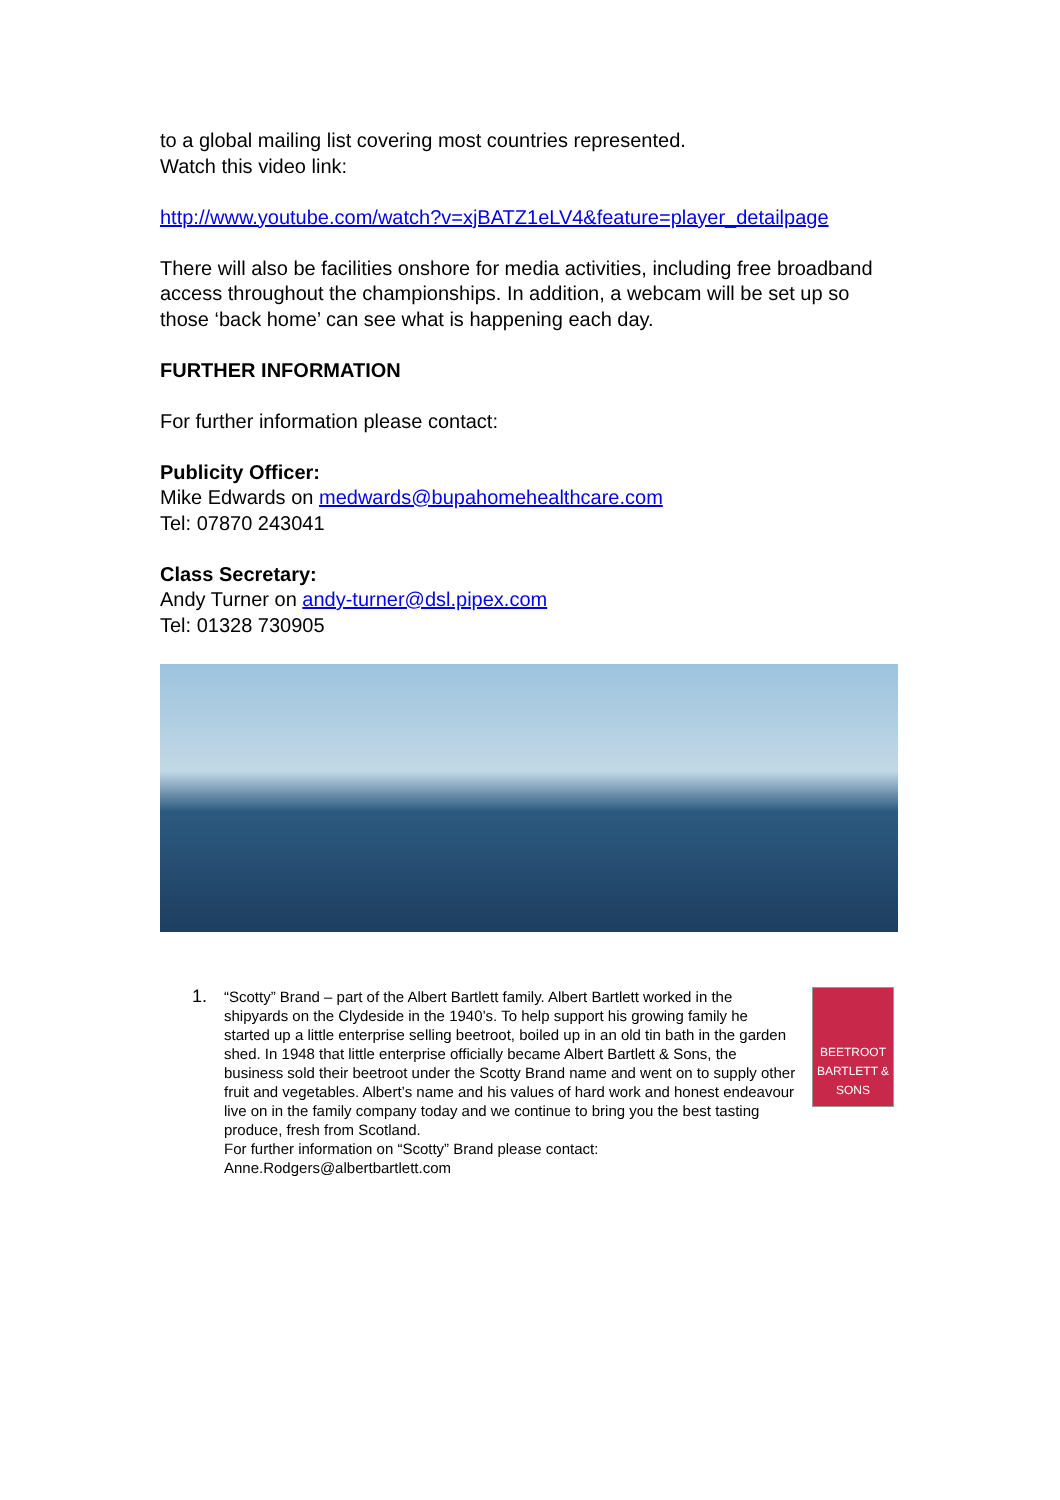to a global mailing list covering most countries represented.
Watch this video link:
http://www.youtube.com/watch?v=xjBATZ1eLV4&feature=player_detailpage
There will also be facilities onshore for media activities, including free broadband access throughout the championships. In addition, a webcam will be set up so those ‘back home’ can see what is happening each day.
FURTHER INFORMATION
For further information please contact:
Publicity Officer:
Mike Edwards on medwards@bupahomehealthcare.com
Tel: 07870 243041
Class Secretary:
Andy Turner on andy-turner@dsl.pipex.com
Tel: 01328 730905
1.
“Scotty” Brand – part of the Albert Bartlett family. Albert Bartlett worked in the shipyards on the Clydeside in the 1940’s. To help support his growing family he started up a little enterprise selling beetroot, boiled up in an old tin bath in the garden shed. In 1948 that little enterprise officially became Albert Bartlett & Sons, the business sold their beetroot under the Scotty Brand name and went on to supply other fruit and vegetables. Albert’s name and his values of hard work and honest endeavour live on in the family company today and we continue to bring you the best tasting produce, fresh from Scotland.
For further information on “Scotty” Brand please contact:
Anne.Rodgers@albertbartlett.com
BEETROOT
BARTLETT & SONS